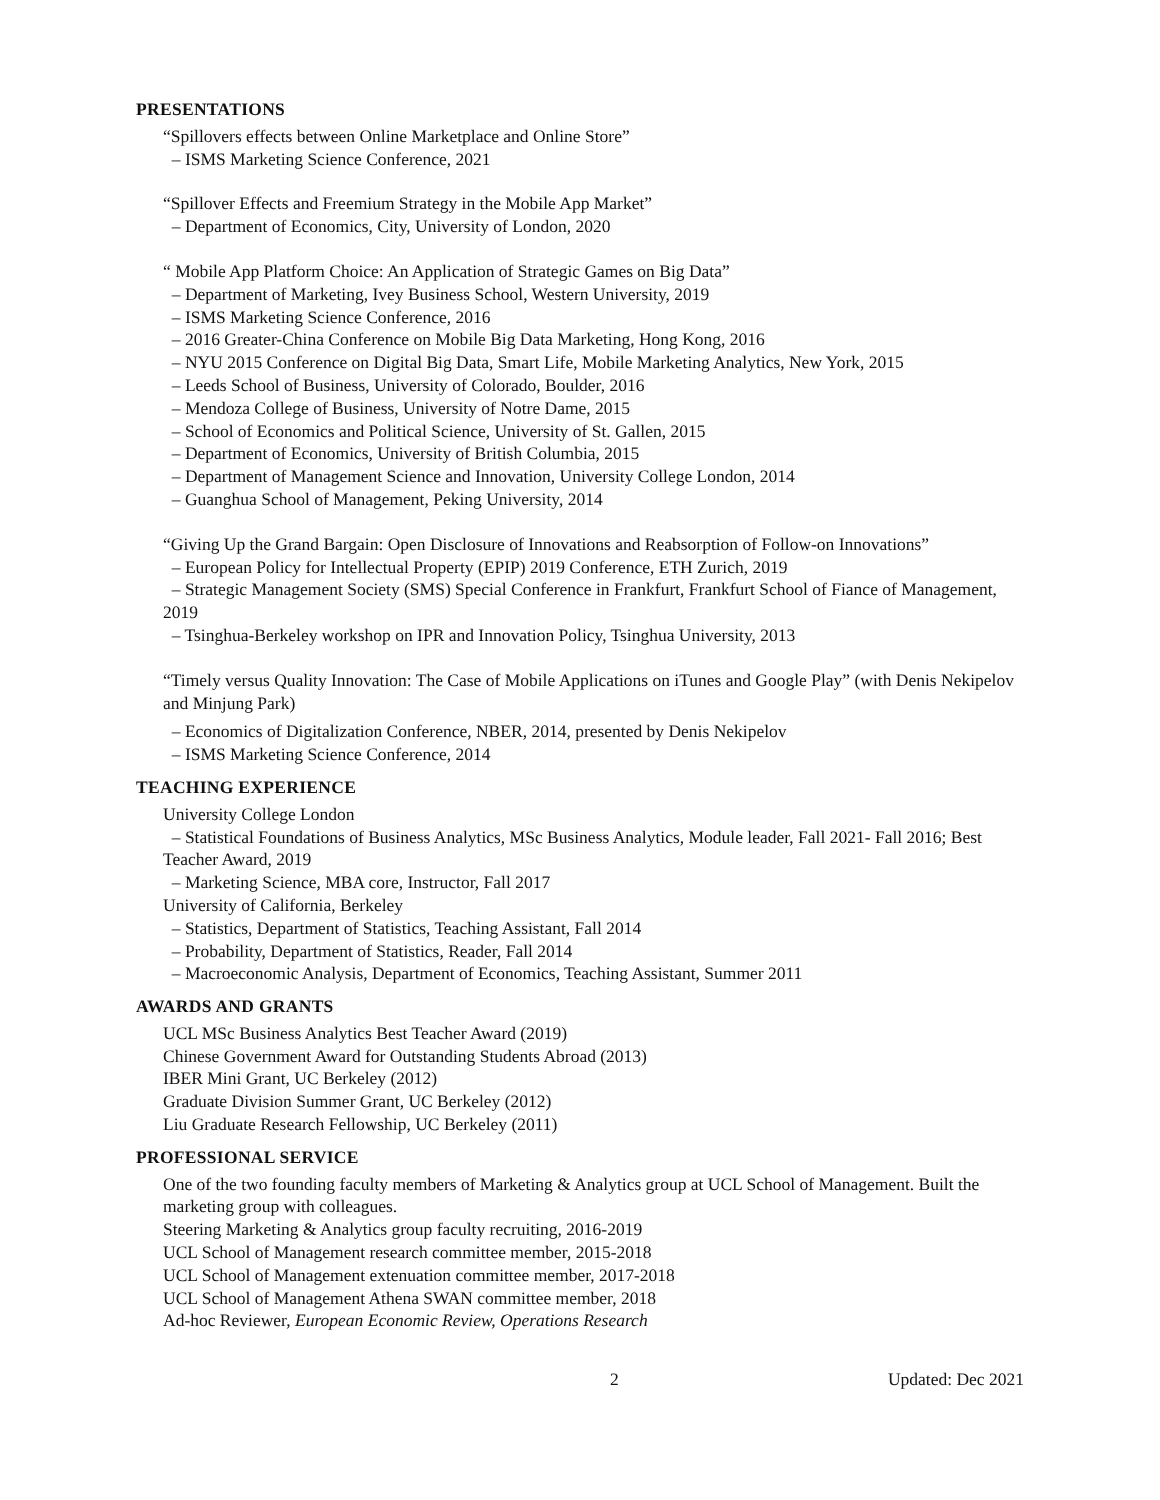PRESENTATIONS
“Spillovers effects between Online Marketplace and Online Store”
– ISMS Marketing Science Conference, 2021
“Spillover Effects and Freemium Strategy in the Mobile App Market”
– Department of Economics, City, University of London, 2020
“ Mobile App Platform Choice: An Application of Strategic Games on Big Data”
– Department of Marketing, Ivey Business School, Western University, 2019
– ISMS Marketing Science Conference, 2016
– 2016 Greater-China Conference on Mobile Big Data Marketing, Hong Kong, 2016
– NYU 2015 Conference on Digital Big Data, Smart Life, Mobile Marketing Analytics, New York, 2015
– Leeds School of Business, University of Colorado, Boulder, 2016
– Mendoza College of Business, University of Notre Dame, 2015
– School of Economics and Political Science, University of St. Gallen, 2015
– Department of Economics, University of British Columbia, 2015
– Department of Management Science and Innovation, University College London, 2014
– Guanghua School of Management, Peking University, 2014
“Giving Up the Grand Bargain: Open Disclosure of Innovations and Reabsorption of Follow-on Innovations”
– European Policy for Intellectual Property (EPIP) 2019 Conference, ETH Zurich, 2019
– Strategic Management Society (SMS) Special Conference in Frankfurt, Frankfurt School of Fiance of Management, 2019
– Tsinghua-Berkeley workshop on IPR and Innovation Policy, Tsinghua University, 2013
“Timely versus Quality Innovation: The Case of Mobile Applications on iTunes and Google Play” (with Denis Nekipelov and Minjung Park)
– Economics of Digitalization Conference, NBER, 2014, presented by Denis Nekipelov
– ISMS Marketing Science Conference, 2014
TEACHING EXPERIENCE
University College London
– Statistical Foundations of Business Analytics, MSc Business Analytics, Module leader, Fall 2021- Fall 2016; Best Teacher Award, 2019
– Marketing Science, MBA core, Instructor, Fall 2017
University of California, Berkeley
– Statistics, Department of Statistics, Teaching Assistant, Fall 2014
– Probability, Department of Statistics, Reader, Fall 2014
– Macroeconomic Analysis, Department of Economics, Teaching Assistant, Summer 2011
AWARDS AND GRANTS
UCL MSc Business Analytics Best Teacher Award (2019)
Chinese Government Award for Outstanding Students Abroad (2013)
IBER Mini Grant, UC Berkeley (2012)
Graduate Division Summer Grant, UC Berkeley (2012)
Liu Graduate Research Fellowship, UC Berkeley (2011)
PROFESSIONAL SERVICE
One of the two founding faculty members of Marketing & Analytics group at UCL School of Management. Built the marketing group with colleagues.
Steering Marketing & Analytics group faculty recruiting, 2016-2019
UCL School of Management research committee member, 2015-2018
UCL School of Management extenuation committee member, 2017-2018
UCL School of Management Athena SWAN committee member, 2018
Ad-hoc Reviewer, European Economic Review, Operations Research
2 Updated: Dec 2021